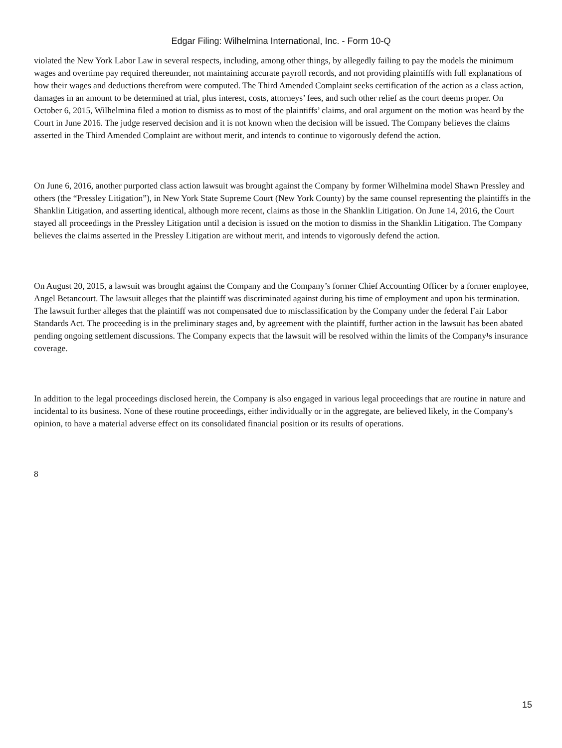Edgar Filing: Wilhelmina International, Inc. - Form 10-Q
violated the New York Labor Law in several respects, including, among other things, by allegedly failing to pay the models the minimum wages and overtime pay required thereunder, not maintaining accurate payroll records, and not providing plaintiffs with full explanations of how their wages and deductions therefrom were computed. The Third Amended Complaint seeks certification of the action as a class action, damages in an amount to be determined at trial, plus interest, costs, attorneys’ fees, and such other relief as the court deems proper. On October 6, 2015, Wilhelmina filed a motion to dismiss as to most of the plaintiffs’ claims, and oral argument on the motion was heard by the Court in June 2016. The judge reserved decision and it is not known when the decision will be issued. The Company believes the claims asserted in the Third Amended Complaint are without merit, and intends to continue to vigorously defend the action.
On June 6, 2016, another purported class action lawsuit was brought against the Company by former Wilhelmina model Shawn Pressley and others (the “Pressley Litigation”), in New York State Supreme Court (New York County) by the same counsel representing the plaintiffs in the Shanklin Litigation, and asserting identical, although more recent, claims as those in the Shanklin Litigation. On June 14, 2016, the Court stayed all proceedings in the Pressley Litigation until a decision is issued on the motion to dismiss in the Shanklin Litigation. The Company believes the claims asserted in the Pressley Litigation are without merit, and intends to vigorously defend the action.
On August 20, 2015, a lawsuit was brought against the Company and the Company’s former Chief Accounting Officer by a former employee, Angel Betancourt. The lawsuit alleges that the plaintiff was discriminated against during his time of employment and upon his termination. The lawsuit further alleges that the plaintiff was not compensated due to misclassification by the Company under the federal Fair Labor Standards Act. The proceeding is in the preliminary stages and, by agreement with the plaintiff, further action in the lawsuit has been abated pending ongoing settlement discussions. The Company expects that the lawsuit will be resolved within the limits of the Company¹s insurance coverage.
In addition to the legal proceedings disclosed herein, the Company is also engaged in various legal proceedings that are routine in nature and incidental to its business. None of these routine proceedings, either individually or in the aggregate, are believed likely, in the Company's opinion, to have a material adverse effect on its consolidated financial position or its results of operations.
8
15